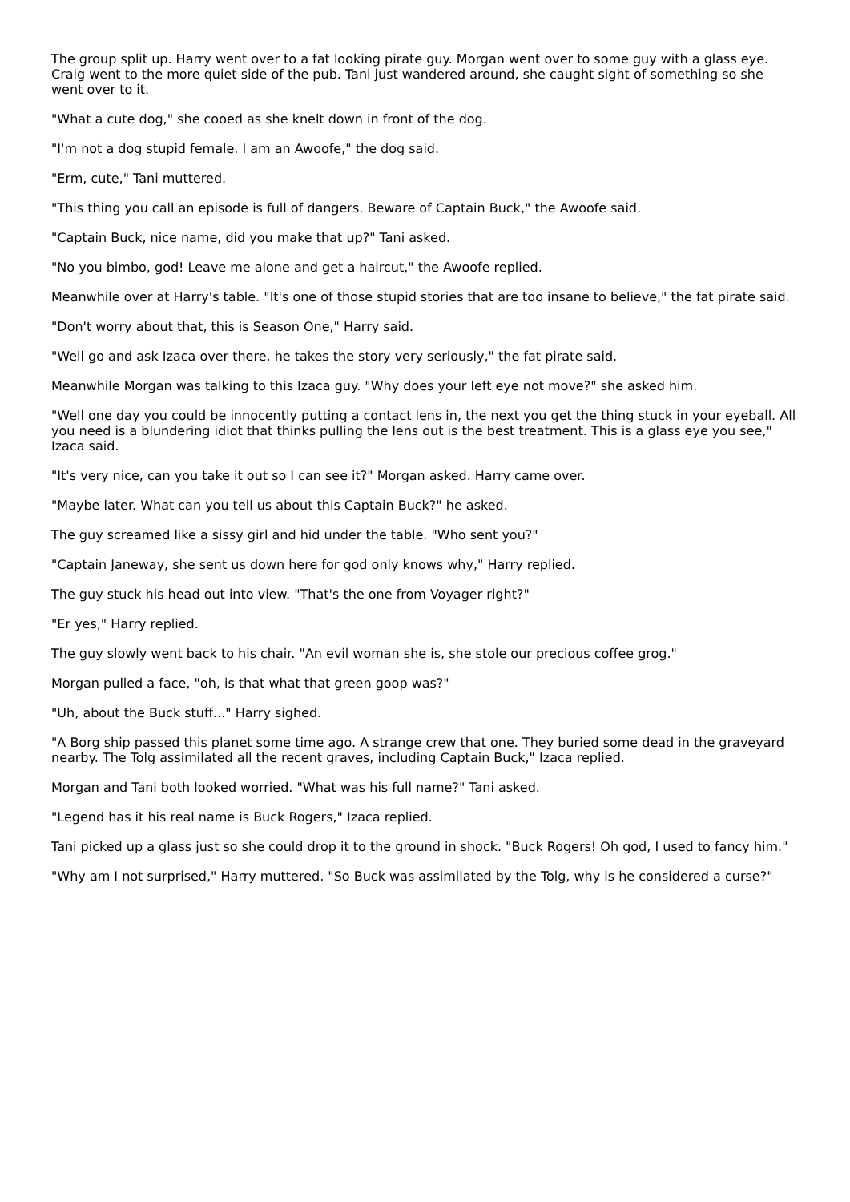The group split up. Harry went over to a fat looking pirate guy. Morgan went over to some guy with a glass eye. Craig went to the more quiet side of the pub. Tani just wandered around, she caught sight of something so she went over to it.
"What a cute dog," she cooed as she knelt down in front of the dog.
"I'm not a dog stupid female. I am an Awoofe," the dog said.
"Erm, cute," Tani muttered.
"This thing you call an episode is full of dangers. Beware of Captain Buck," the Awoofe said.
"Captain Buck, nice name, did you make that up?" Tani asked.
"No you bimbo, god! Leave me alone and get a haircut," the Awoofe replied.
Meanwhile over at Harry's table. "It's one of those stupid stories that are too insane to believe," the fat pirate said.
"Don't worry about that, this is Season One," Harry said.
"Well go and ask Izaca over there, he takes the story very seriously," the fat pirate said.
Meanwhile Morgan was talking to this Izaca guy. "Why does your left eye not move?" she asked him.
"Well one day you could be innocently putting a contact lens in, the next you get the thing stuck in your eyeball. All you need is a blundering idiot that thinks pulling the lens out is the best treatment. This is a glass eye you see," Izaca said.
"It's very nice, can you take it out so I can see it?" Morgan asked. Harry came over.
"Maybe later. What can you tell us about this Captain Buck?" he asked.
The guy screamed like a sissy girl and hid under the table. "Who sent you?"
"Captain Janeway, she sent us down here for god only knows why," Harry replied.
The guy stuck his head out into view. "That's the one from Voyager right?"
"Er yes," Harry replied.
The guy slowly went back to his chair. "An evil woman she is, she stole our precious coffee grog."
Morgan pulled a face, "oh, is that what that green goop was?"
"Uh, about the Buck stuff..." Harry sighed.
"A Borg ship passed this planet some time ago. A strange crew that one. They buried some dead in the graveyard nearby. The Tolg assimilated all the recent graves, including Captain Buck," Izaca replied.
Morgan and Tani both looked worried. "What was his full name?" Tani asked.
"Legend has it his real name is Buck Rogers," Izaca replied.
Tani picked up a glass just so she could drop it to the ground in shock. "Buck Rogers! Oh god, I used to fancy him."
"Why am I not surprised," Harry muttered. "So Buck was assimilated by the Tolg, why is he considered a curse?"